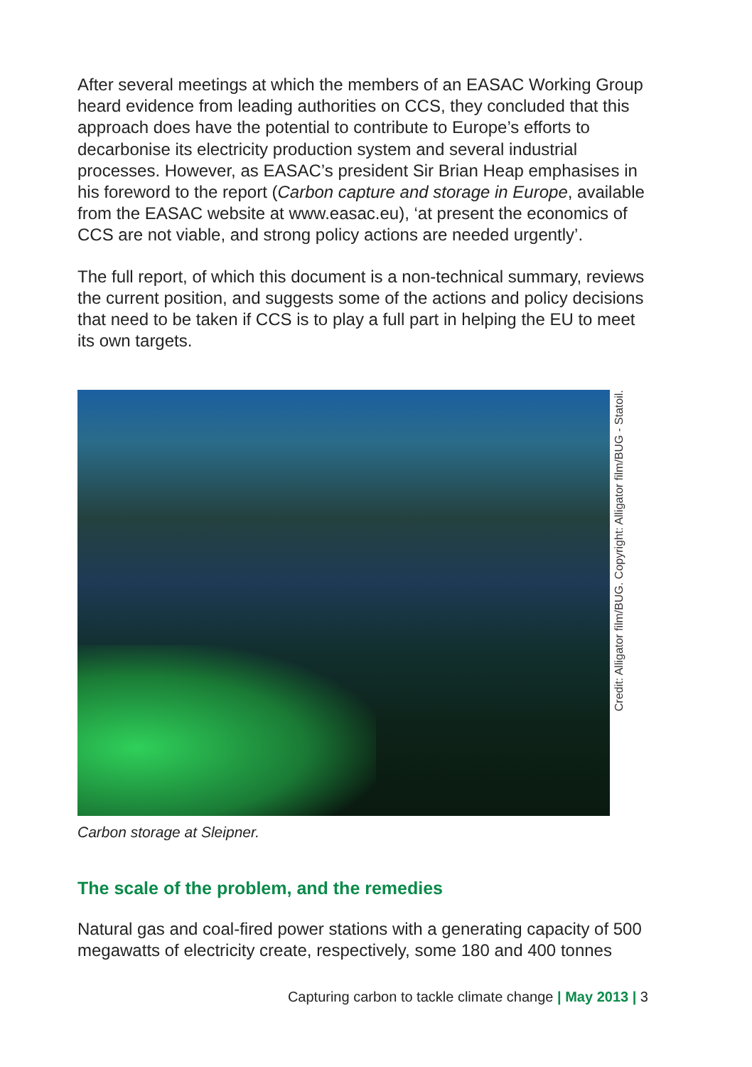After several meetings at which the members of an EASAC Working Group heard evidence from leading authorities on CCS, they concluded that this approach does have the potential to contribute to Europe’s efforts to decarbonise its electricity production system and several industrial processes. However, as EASAC’s president Sir Brian Heap emphasises in his foreword to the report (Carbon capture and storage in Europe, available from the EASAC website at www.easac.eu), ‘at present the economics of CCS are not viable, and strong policy actions are needed urgently’.
The full report, of which this document is a non-technical summary, reviews the current position, and suggests some of the actions and policy decisions that need to be taken if CCS is to play a full part in helping the EU to meet its own targets.
Credit: Alligator film/BUG. Copyright: Alligator film/BUG - Statoil.
Carbon storage at Sleipner.
The scale of the problem, and the remedies
Natural gas and coal-fired power stations with a generating capacity of 500 megawatts of electricity create, respectively, some 180 and 400 tonnes
Capturing carbon to tackle climate change | May 2013 | 3